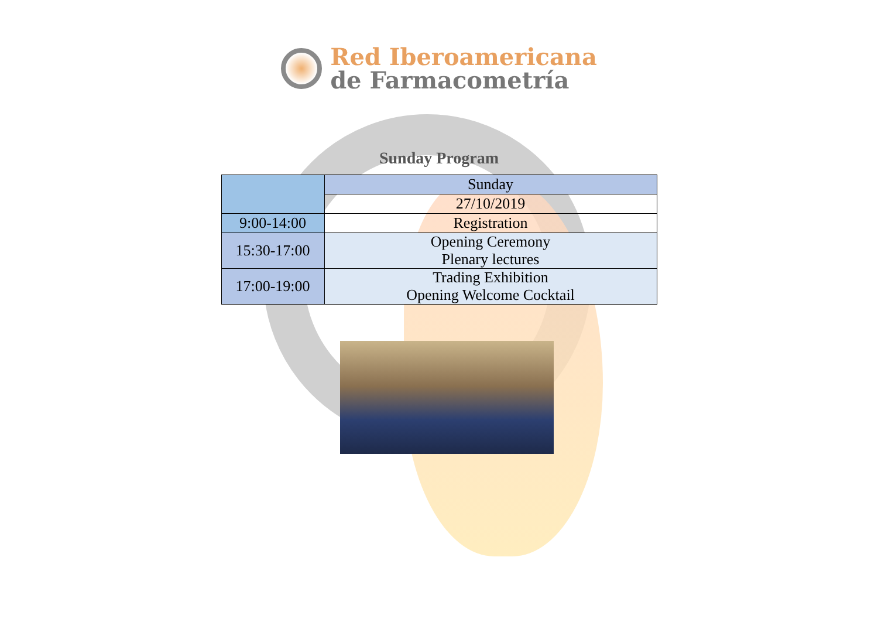Red Iberoamericana
de Farmacometría
Sunday Program
| | Sunday |
| | 27/10/2019 |
| 9:00-14:00 | Registration |
| 15:30-17:00 | Opening Ceremony Plenary lectures |
| 17:00-19:00 | Trading Exhibition Opening Welcome Cocktail |